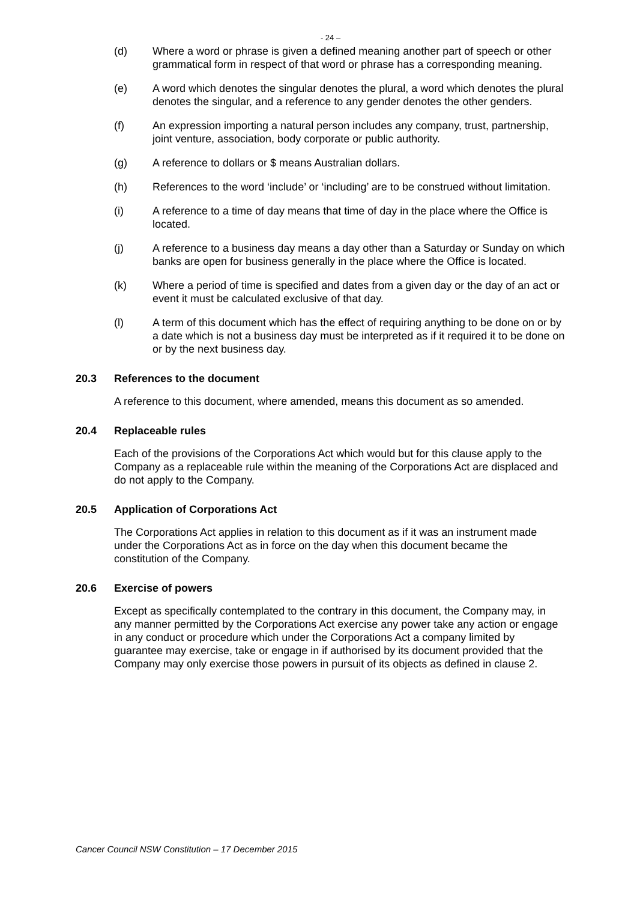- 24 –
(d) Where a word or phrase is given a defined meaning another part of speech or other grammatical form in respect of that word or phrase has a corresponding meaning.
(e) A word which denotes the singular denotes the plural, a word which denotes the plural denotes the singular, and a reference to any gender denotes the other genders.
(f) An expression importing a natural person includes any company, trust, partnership, joint venture, association, body corporate or public authority.
(g) A reference to dollars or $ means Australian dollars.
(h) References to the word ‘include’ or ‘including’ are to be construed without limitation.
(i) A reference to a time of day means that time of day in the place where the Office is located.
(j) A reference to a business day means a day other than a Saturday or Sunday on which banks are open for business generally in the place where the Office is located.
(k) Where a period of time is specified and dates from a given day or the day of an act or event it must be calculated exclusive of that day.
(l) A term of this document which has the effect of requiring anything to be done on or by a date which is not a business day must be interpreted as if it required it to be done on or by the next business day.
20.3 References to the document
A reference to this document, where amended, means this document as so amended.
20.4 Replaceable rules
Each of the provisions of the Corporations Act which would but for this clause apply to the Company as a replaceable rule within the meaning of the Corporations Act are displaced and do not apply to the Company.
20.5 Application of Corporations Act
The Corporations Act applies in relation to this document as if it was an instrument made under the Corporations Act as in force on the day when this document became the constitution of the Company.
20.6 Exercise of powers
Except as specifically contemplated to the contrary in this document, the Company may, in any manner permitted by the Corporations Act exercise any power take any action or engage in any conduct or procedure which under the Corporations Act a company limited by guarantee may exercise, take or engage in if authorised by its document provided that the Company may only exercise those powers in pursuit of its objects as defined in clause 2.
Cancer Council NSW Constitution – 17 December 2015